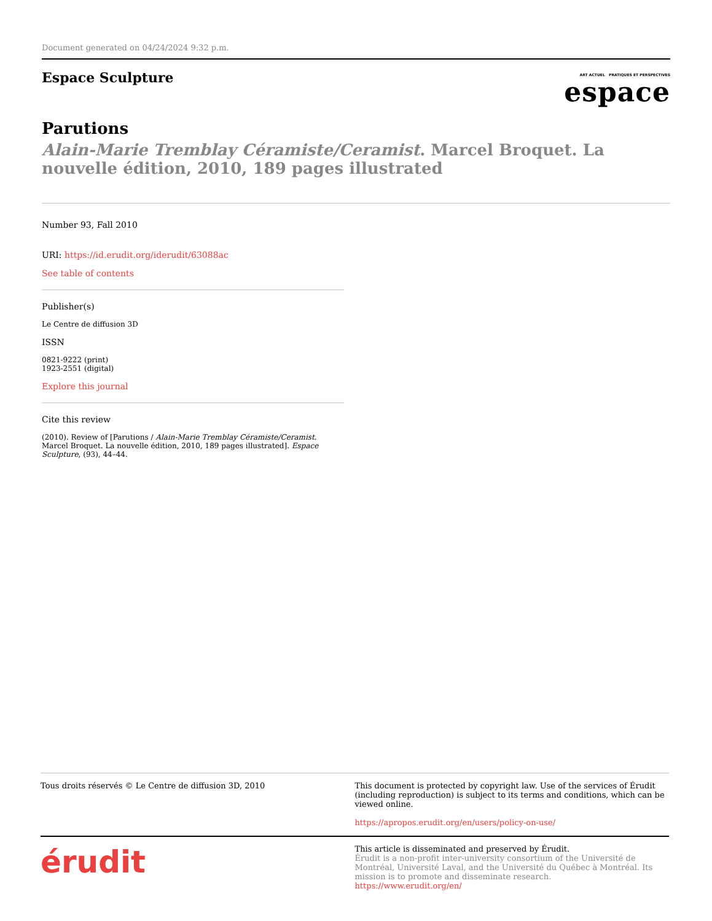Document generated on 04/24/2024 9:32 p.m.
Espace Sculpture
ART ACTUEL PRATIQUES ET PERSPECTIVES
espace
Parutions
Alain-Marie Tremblay Céramiste/Ceramist. Marcel Broquet. La nouvelle édition, 2010, 189 pages illustrated
Number 93, Fall 2010
URI: https://id.erudit.org/iderudit/63088ac
See table of contents
Publisher(s)
Le Centre de diffusion 3D
ISSN
0821-9222 (print)
1923-2551 (digital)
Explore this journal
Cite this review
(2010). Review of [Parutions / Alain-Marie Tremblay Céramiste/Ceramist. Marcel Broquet. La nouvelle édition, 2010, 189 pages illustrated]. Espace Sculpture, (93), 44–44.
Tous droits réservés © Le Centre de diffusion 3D, 2010
This document is protected by copyright law. Use of the services of Érudit (including reproduction) is subject to its terms and conditions, which can be viewed online.
https://apropos.erudit.org/en/users/policy-on-use/
érudit
This article is disseminated and preserved by Érudit.
Érudit is a non-profit inter-university consortium of the Université de Montréal, Université Laval, and the Université du Québec à Montréal. Its mission is to promote and disseminate research.
https://www.erudit.org/en/